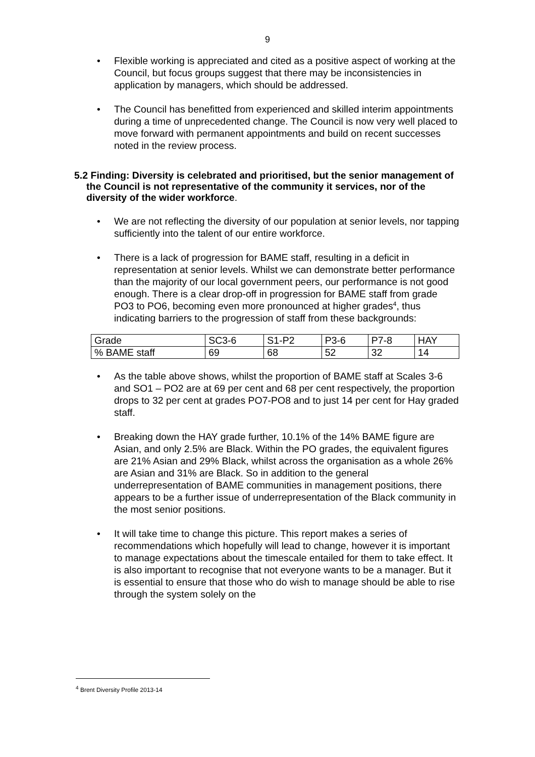9
• Flexible working is appreciated and cited as a positive aspect of working at the Council, but focus groups suggest that there may be inconsistencies in application by managers, which should be addressed.
• The Council has benefitted from experienced and skilled interim appointments during a time of unprecedented change. The Council is now very well placed to move forward with permanent appointments and build on recent successes noted in the review process.
5.2 Finding: Diversity is celebrated and prioritised, but the senior management of the Council is not representative of the community it services, nor of the diversity of the wider workforce.
• We are not reflecting the diversity of our population at senior levels, nor tapping sufficiently into the talent of our entire workforce.
• There is a lack of progression for BAME staff, resulting in a deficit in representation at senior levels. Whilst we can demonstrate better performance than the majority of our local government peers, our performance is not good enough. There is a clear drop-off in progression for BAME staff from grade PO3 to PO6, becoming even more pronounced at higher grades<sup>4</sup>, thus indicating barriers to the progression of staff from these backgrounds:
| Grade | SC3-6 | S1-P2 | P3-6 | P7-8 | HAY |
| % BAME staff | 69 | 68 | 52 | 32 | 14 |
• As the table above shows, whilst the proportion of BAME staff at Scales 3-6 and SO1 – PO2 are at 69 per cent and 68 per cent respectively, the proportion drops to 32 per cent at grades PO7-PO8 and to just 14 per cent for Hay graded staff.
• Breaking down the HAY grade further, 10.1% of the 14% BAME figure are Asian, and only 2.5% are Black. Within the PO grades, the equivalent figures are 21% Asian and 29% Black, whilst across the organisation as a whole 26% are Asian and 31% are Black. So in addition to the general underrepresentation of BAME communities in management positions, there appears to be a further issue of underrepresentation of the Black community in the most senior positions.
• It will take time to change this picture. This report makes a series of recommendations which hopefully will lead to change, however it is important to manage expectations about the timescale entailed for them to take effect. It is also important to recognise that not everyone wants to be a manager. But it is essential to ensure that those who do wish to manage should be able to rise through the system solely on the
<sup>4</sup> Brent Diversity Profile 2013-14